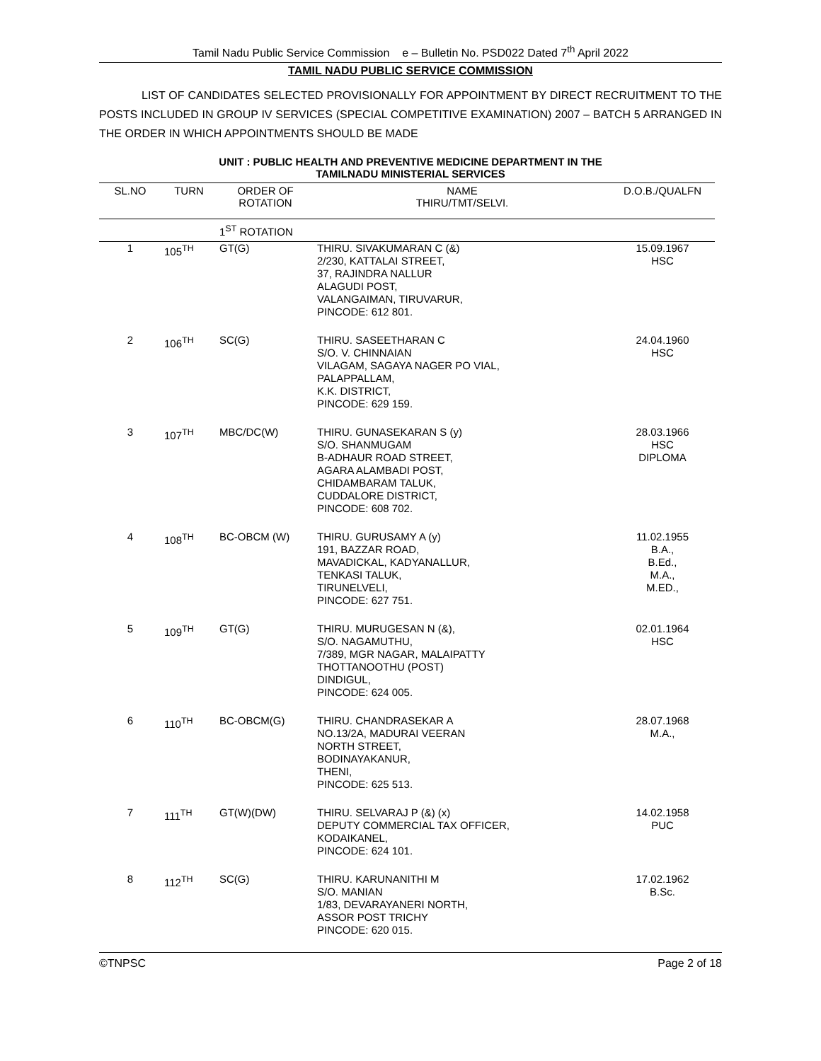Tamil Nadu Public Service Commission e – Bulletin No. PSD022 Dated 7<sup>th</sup> April 2022
TAMIL NADU PUBLIC SERVICE COMMISSION
LIST OF CANDIDATES SELECTED PROVISIONALLY FOR APPOINTMENT BY DIRECT RECRUITMENT TO THE POSTS INCLUDED IN GROUP IV SERVICES (SPECIAL COMPETITIVE EXAMINATION) 2007 – BATCH 5 ARRANGED IN THE ORDER IN WHICH APPOINTMENTS SHOULD BE MADE
UNIT : PUBLIC HEALTH AND PREVENTIVE MEDICINE DEPARTMENT IN THE
TAMILNADU MINISTERIAL SERVICES
| SL.NO | TURN | ORDER OF ROTATION | NAME THIRU/TMT/SELVI. | D.O.B./QUALFN |
| --- | --- | --- | --- | --- |
| | | 1<sup>ST</sup> ROTATION | | |
| 1 | 105<sup>TH</sup> | GT(G) | THIRU. SIVAKUMARAN C (&) 2/230, KATTALAI STREET, 37, RAJINDRA NALLUR ALAGUDI POST, VALANGAIMAN, TIRUVARUR, PINCODE: 612 801. | 15.09.1967 HSC |
| 2 | 106<sup>TH</sup> | SC(G) | THIRU. SASEETHARAN C S/O. V. CHINNAIAN VILAGAM, SAGAYA NAGER PO VIAL, PALAPPALLAM, K.K. DISTRICT, PINCODE: 629 159. | 24.04.1960 HSC |
| 3 | 107<sup>TH</sup> | MBC/DC(W) | THIRU. GUNASEKARAN S (y) S/O. SHANMUGAM B-ADHAUR ROAD STREET, AGARA ALAMBADI POST, CHIDAMBARAM TALUK, CUDDALORE DISTRICT, PINCODE: 608 702. | 28.03.1966 HSC DIPLOMA |
| 4 | 108<sup>TH</sup> | BC-OBCM (W) | THIRU. GURUSAMY A (y) 191, BAZZAR ROAD, MAVADICKAL, KADYANALLUR, TENKASI TALUK, TIRUNELVELI, PINCODE: 627 751. | 11.02.1955 B.A., B.Ed., M.A., M.ED., |
| 5 | 109<sup>TH</sup> | GT(G) | THIRU. MURUGESAN N (&), S/O. NAGAMUTHU, 7/389, MGR NAGAR, MALAIPATTY THOTTANOOTHU (POST) DINDIGUL, PINCODE: 624 005. | 02.01.1964 HSC |
| 6 | 110<sup>TH</sup> | BC-OBCM(G) | THIRU. CHANDRASEKAR A NO.13/2A, MADURAI VEERAN NORTH STREET, BODINAYAKANUR, THENI, PINCODE: 625 513. | 28.07.1968 M.A., |
| 7 | 111<sup>TH</sup> | GT(W)(DW) | THIRU. SELVARAJ P (&) (x) DEPUTY COMMERCIAL TAX OFFICER, KODAIKANEL, PINCODE: 624 101. | 14.02.1958 PUC |
| 8 | 112<sup>TH</sup> | SC(G) | THIRU. KARUNANITHI M S/O. MANIAN 1/83, DEVARAYANERI NORTH, ASSOR POST TRICHY PINCODE: 620 015. | 17.02.1962 B.Sc. |
©TNPSC Page 2 of 18